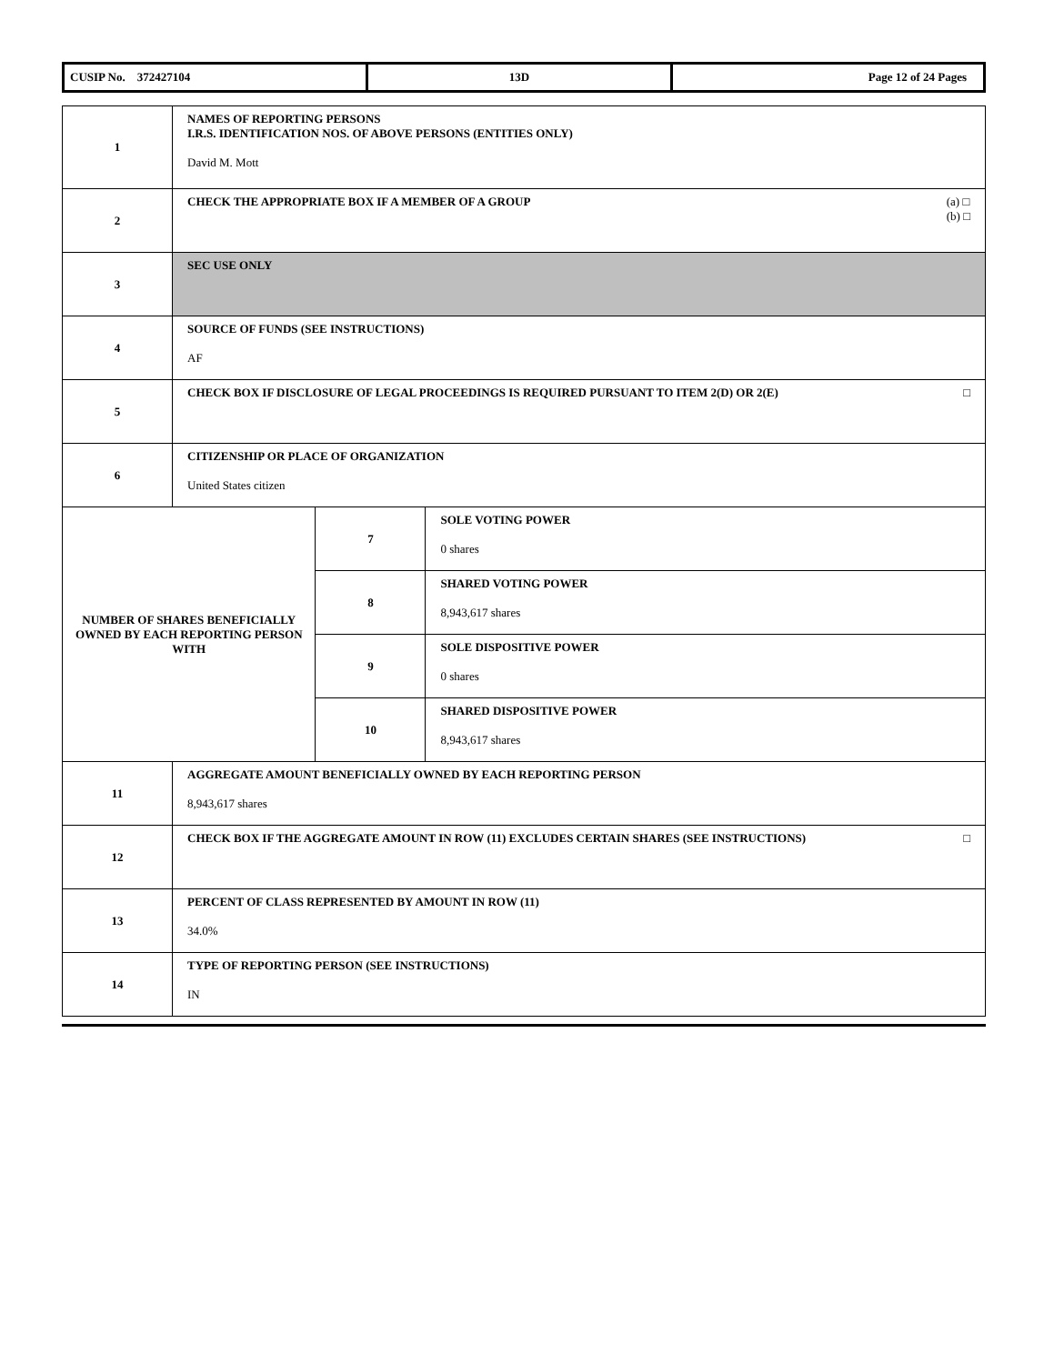| CUSIP No. 372427104 | 13D | Page 12 of 24 Pages |
| 1 | NAMES OF REPORTING PERSONS I.R.S. IDENTIFICATION NOS. OF ABOVE PERSONS (ENTITIES ONLY) David M. Mott | | |
| 2 | (a) □ (b) □ CHECK THE APPROPRIATE BOX IF A MEMBER OF A GROUP | | |
| 3 | SEC USE ONLY | | |
| 4 | SOURCE OF FUNDS (SEE INSTRUCTIONS) AF | | |
| 5 | □ CHECK BOX IF DISCLOSURE OF LEGAL PROCEEDINGS IS REQUIRED PURSUANT TO ITEM 2(D) OR 2(E) | | |
| 6 | CITIZENSHIP OR PLACE OF ORGANIZATION United States citizen | | |
| NUMBER OF SHARES BENEFICIALLY OWNED BY EACH REPORTING PERSON WITH | | 7 | SOLE VOTING POWER 0 shares |
| | | 8 | SHARED VOTING POWER 8,943,617 shares |
| | | 9 | SOLE DISPOSITIVE POWER 0 shares |
| | | 10 | SHARED DISPOSITIVE POWER 8,943,617 shares |
| 11 | AGGREGATE AMOUNT BENEFICIALLY OWNED BY EACH REPORTING PERSON 8,943,617 shares | | |
| 12 | □ CHECK BOX IF THE AGGREGATE AMOUNT IN ROW (11) EXCLUDES CERTAIN SHARES (SEE INSTRUCTIONS) | | |
| 13 | PERCENT OF CLASS REPRESENTED BY AMOUNT IN ROW (11) 34.0% | | |
| 14 | TYPE OF REPORTING PERSON (SEE INSTRUCTIONS) IN | | |